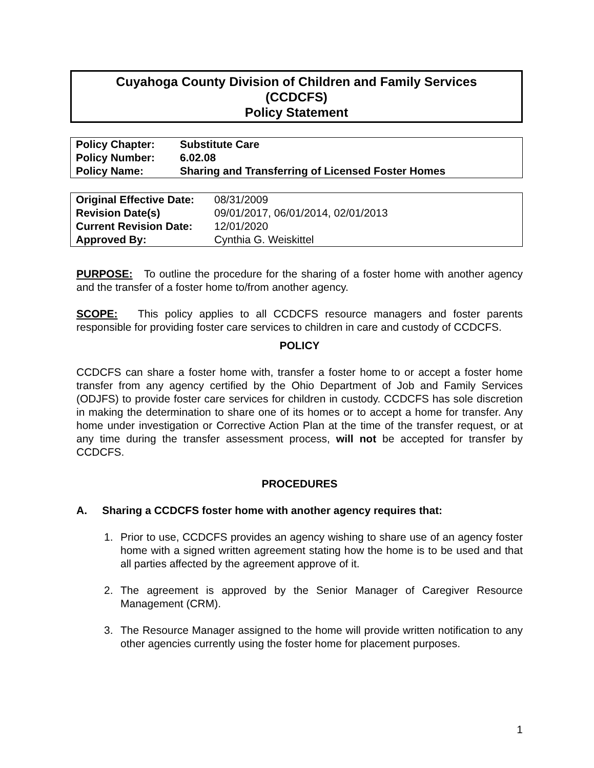Cuyahoga County Division of Children and Family Services
(CCDCFS)
Policy Statement
| Policy Chapter: | Substitute Care |
| Policy Number: | 6.02.08 |
| Policy Name: | Sharing and Transferring of Licensed Foster Homes |
| Original Effective Date: | 08/31/2009 |
| Revision Date(s) | 09/01/2017, 06/01/2014, 02/01/2013 |
| Current Revision Date: | 12/01/2020 |
| Approved By: | Cynthia G. Weiskittel |
PURPOSE: To outline the procedure for the sharing of a foster home with another agency and the transfer of a foster home to/from another agency.
SCOPE: This policy applies to all CCDCFS resource managers and foster parents responsible for providing foster care services to children in care and custody of CCDCFS.
POLICY
CCDCFS can share a foster home with, transfer a foster home to or accept a foster home transfer from any agency certified by the Ohio Department of Job and Family Services (ODJFS) to provide foster care services for children in custody. CCDCFS has sole discretion in making the determination to share one of its homes or to accept a home for transfer. Any home under investigation or Corrective Action Plan at the time of the transfer request, or at any time during the transfer assessment process, will not be accepted for transfer by CCDCFS.
PROCEDURES
A. Sharing a CCDCFS foster home with another agency requires that:
1. Prior to use, CCDCFS provides an agency wishing to share use of an agency foster home with a signed written agreement stating how the home is to be used and that all parties affected by the agreement approve of it.
2. The agreement is approved by the Senior Manager of Caregiver Resource Management (CRM).
3. The Resource Manager assigned to the home will provide written notification to any other agencies currently using the foster home for placement purposes.
1